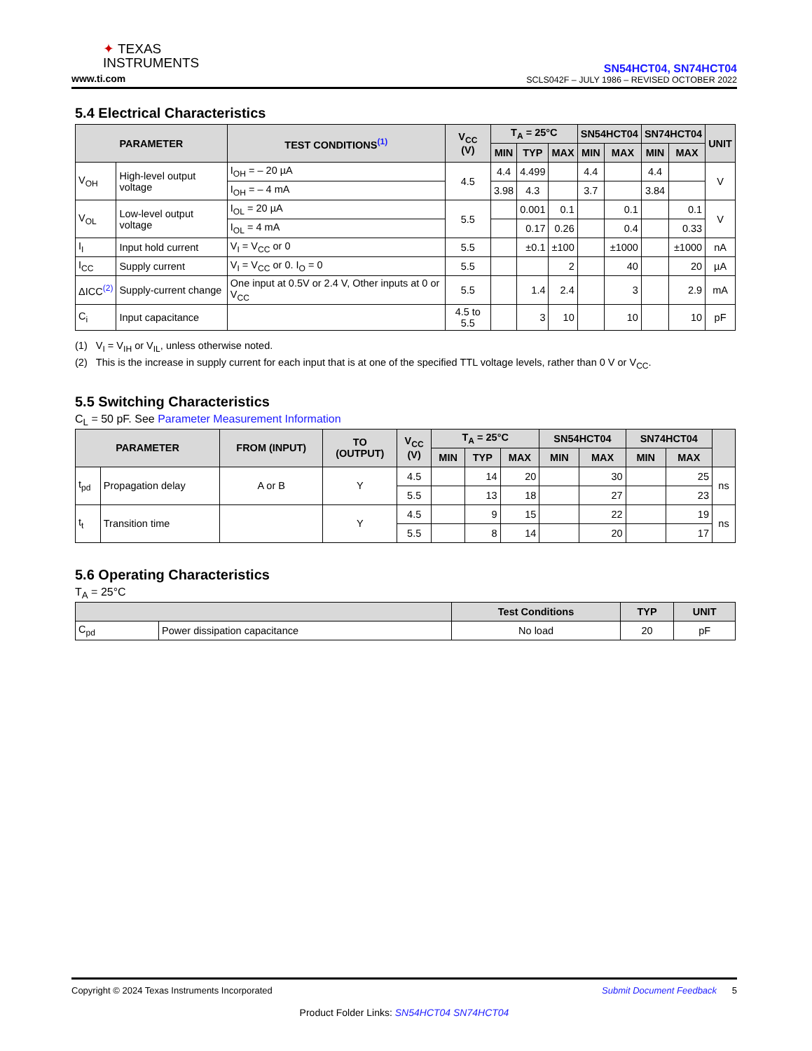✦ TEXAS
INSTRUMENTS
www.ti.com
SN54HCT04, SN74HCT04
SCLS042F – JULY 1986 – REVISED OCTOBER 2022
5.4 Electrical Characteristics
| PARAMETER | | TEST CONDITIONS<sup>(1)</sup> | V<sub>CC</sub> (V) | T<sub>A</sub> = 25°C | | | SN54HCT04 | | SN74HCT04 | | UNIT |
| --- | --- | --- | --- | --- | --- | --- | --- | --- | --- | --- | --- |
| | | | | MIN | TYP | MAX | MIN | MAX | MIN | MAX | |
| V<sub>OH</sub> | High-level output voltage | I<sub>OH</sub> = – 20 µA | 4.5 | 4.4 | 4.499 | | 4.4 | | 4.4 | | V |
| | | I<sub>OH</sub> = – 4 mA | | 3.98 | 4.3 | | 3.7 | | 3.84 | | |
| V<sub>OL</sub> | Low-level output voltage | I<sub>OL</sub> = 20 µA | 5.5 | | 0.001 | 0.1 | | 0.1 | | 0.1 | V |
| | | I<sub>OL</sub> = 4 mA | | | 0.17 | 0.26 | | 0.4 | | 0.33 | |
| I<sub>I</sub> | Input hold current | V<sub>I</sub> = V<sub>CC</sub> or 0 | 5.5 | | ±0.1 | ±100 | | ±1000 | | ±1000 | nA |
| I<sub>CC</sub> | Supply current | V<sub>I</sub> = V<sub>CC</sub> or 0. I<sub>O</sub> = 0 | 5.5 | | | 2 | | 40 | | 20 | µA |
| ΔICC<sup>(2)</sup> | Supply-current change | One input at 0.5V or 2.4 V, Other inputs at 0 or V<sub>CC</sub> | 5.5 | | 1.4 | 2.4 | | 3 | | 2.9 | mA |
| C<sub>i</sub> | Input capacitance | | 4.5 to 5.5 | | 3 | 10 | | 10 | | 10 | pF |
(1) V<sub>I</sub> = V<sub>IH</sub> or V<sub>IL</sub>, unless otherwise noted.
(2) This is the increase in supply current for each input that is at one of the specified TTL voltage levels, rather than 0 V or V<sub>CC</sub>.
5.5 Switching Characteristics
C<sub>L</sub> = 50 pF. See Parameter Measurement Information
| PARAMETER | | FROM (INPUT) | TO (OUTPUT) | V<sub>CC</sub> (V) | T<sub>A</sub> = 25°C | | | SN54HCT04 | | SN74HCT04 | | |
| --- | --- | --- | --- | --- | --- | --- | --- | --- | --- | --- | --- | --- |
| | | | | | MIN | TYP | MAX | MIN | MAX | MIN | MAX | |
| t<sub>pd</sub> | Propagation delay | A or B | Y | 4.5 | | 14 | 20 | | 30 | | 25 | ns |
| | | | | 5.5 | | 13 | 18 | | 27 | | 23 | |
| t<sub>t</sub> | Transition time | | Y | 4.5 | | 9 | 15 | | 22 | | 19 | ns |
| | | | | 5.5 | | 8 | 14 | | 20 | | 17 | |
5.6 Operating Characteristics
T<sub>A</sub> = 25°C
| | | Test Conditions | TYP | UNIT |
| --- | --- | --- | --- | --- |
| C<sub>pd</sub> | Power dissipation capacitance | No load | 20 | pF |
Copyright © 2024 Texas Instruments Incorporated Submit Document Feedback 5
Product Folder Links: SN54HCT04 SN74HCT04